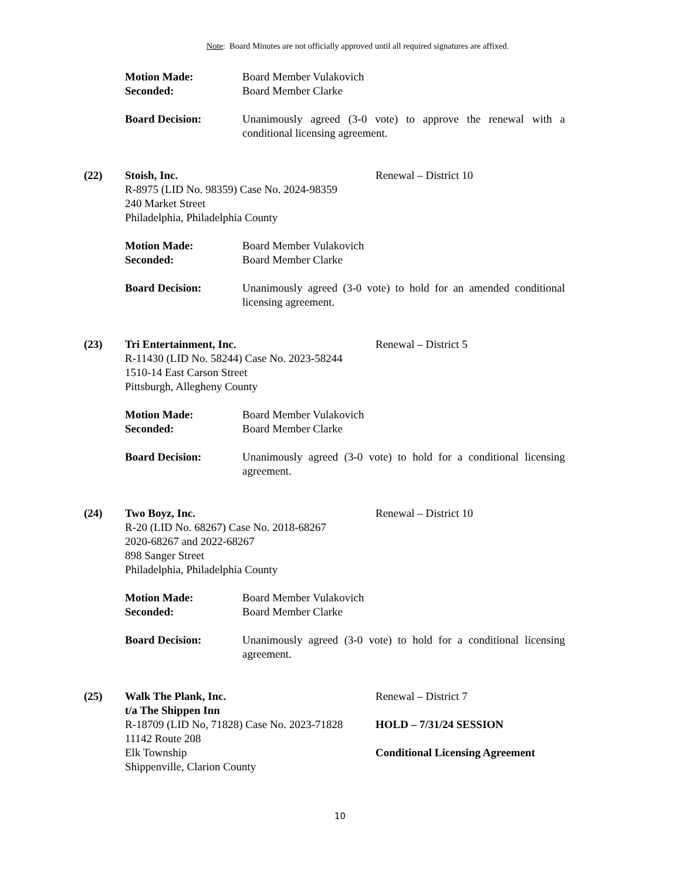Note: Board Minutes are not officially approved until all required signatures are affixed.
Motion Made: Board Member Vulakovich
Seconded: Board Member Clarke
Board Decision: Unanimously agreed (3-0 vote) to approve the renewal with a conditional licensing agreement.
(22) Stoish, Inc.
R-8975 (LID No. 98359) Case No. 2024-98359
240 Market Street
Philadelphia, Philadelphia County
Renewal – District 10
Motion Made: Board Member Vulakovich
Seconded: Board Member Clarke
Board Decision: Unanimously agreed (3-0 vote) to hold for an amended conditional licensing agreement.
(23) Tri Entertainment, Inc.
R-11430 (LID No. 58244) Case No. 2023-58244
1510-14 East Carson Street
Pittsburgh, Allegheny County
Renewal – District 5
Motion Made: Board Member Vulakovich
Seconded: Board Member Clarke
Board Decision: Unanimously agreed (3-0 vote) to hold for a conditional licensing agreement.
(24) Two Boyz, Inc.
R-20 (LID No. 68267) Case No. 2018-68267
2020-68267 and 2022-68267
898 Sanger Street
Philadelphia, Philadelphia County
Renewal – District 10
Motion Made: Board Member Vulakovich
Seconded: Board Member Clarke
Board Decision: Unanimously agreed (3-0 vote) to hold for a conditional licensing agreement.
(25) Walk The Plank, Inc.
t/a The Shippen Inn
R-18709 (LID No, 71828) Case No. 2023-71828
11142 Route 208
Elk Township
Shippenville, Clarion County
Renewal – District 7
HOLD – 7/31/24 SESSION
Conditional Licensing Agreement
10